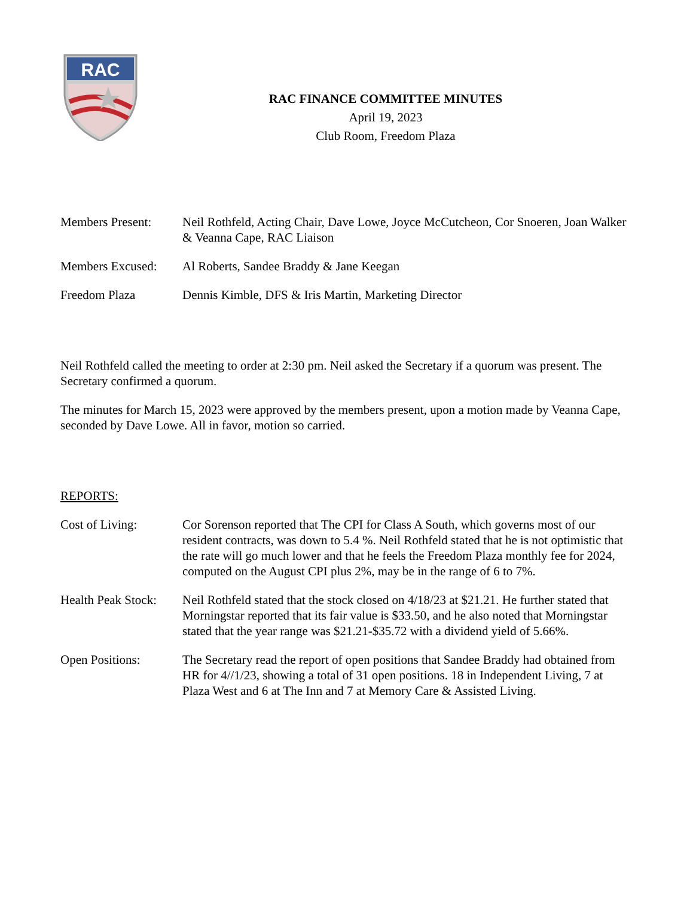RAC
RAC FINANCE COMMITTEE MINUTES
April 19, 2023
Club Room, Freedom Plaza
Members Present: Neil Rothfeld, Acting Chair, Dave Lowe, Joyce McCutcheon, Cor Snoeren, Joan Walker & Veanna Cape, RAC Liaison
Members Excused: Al Roberts, Sandee Braddy & Jane Keegan
Freedom Plaza Dennis Kimble, DFS & Iris Martin, Marketing Director
Neil Rothfeld called the meeting to order at 2:30 pm. Neil asked the Secretary if a quorum was present. The Secretary confirmed a quorum.
The minutes for March 15, 2023 were approved by the members present, upon a motion made by Veanna Cape, seconded by Dave Lowe. All in favor, motion so carried.
REPORTS:
Cost of Living: Cor Sorenson reported that The CPI for Class A South, which governs most of our resident contracts, was down to 5.4 %. Neil Rothfeld stated that he is not optimistic that the rate will go much lower and that he feels the Freedom Plaza monthly fee for 2024, computed on the August CPI plus 2%, may be in the range of 6 to 7%.
Health Peak Stock:
Neil Rothfeld stated that the stock closed on 4/18/23 at $21.21. He further stated that Morningstar reported that its fair value is $33.50, and he also noted that Morningstar stated that the year range was $21.21-$35.72 with a dividend yield of 5.66%.
Open Positions: The Secretary read the report of open positions that Sandee Braddy had obtained from HR for 4//1/23, showing a total of 31 open positions. 18 in Independent Living, 7 at Plaza West and 6 at The Inn and 7 at Memory Care & Assisted Living.